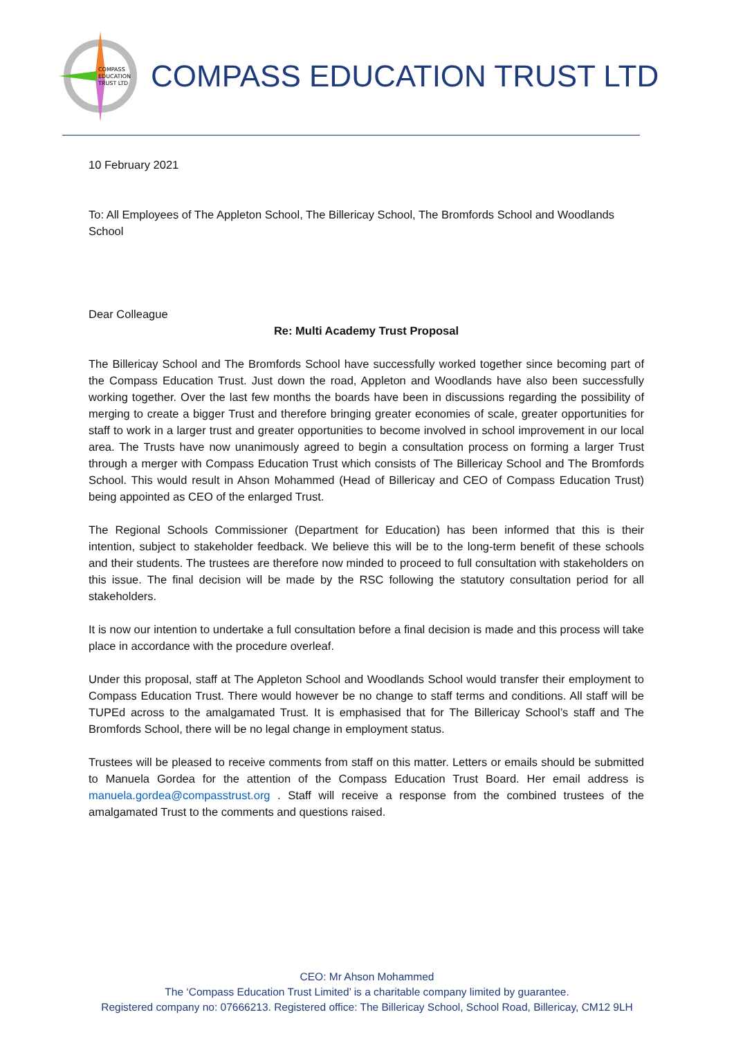COMPASS
EDUCATION
TRUST LTD
COMPASS EDUCATION TRUST LTD
10 February 2021
To: All Employees of The Appleton School, The Billericay School, The Bromfords School and Woodlands School
Dear Colleague
Re: Multi Academy Trust Proposal
The Billericay School and The Bromfords School have successfully worked together since becoming part of the Compass Education Trust. Just down the road, Appleton and Woodlands have also been successfully working together. Over the last few months the boards have been in discussions regarding the possibility of merging to create a bigger Trust and therefore bringing greater economies of scale, greater opportunities for staff to work in a larger trust and greater opportunities to become involved in school improvement in our local area. The Trusts have now unanimously agreed to begin a consultation process on forming a larger Trust through a merger with Compass Education Trust which consists of The Billericay School and The Bromfords School. This would result in Ahson Mohammed (Head of Billericay and CEO of Compass Education Trust) being appointed as CEO of the enlarged Trust.
The Regional Schools Commissioner (Department for Education) has been informed that this is their intention, subject to stakeholder feedback. We believe this will be to the long-term benefit of these schools and their students. The trustees are therefore now minded to proceed to full consultation with stakeholders on this issue. The final decision will be made by the RSC following the statutory consultation period for all stakeholders.
It is now our intention to undertake a full consultation before a final decision is made and this process will take place in accordance with the procedure overleaf.
Under this proposal, staff at The Appleton School and Woodlands School would transfer their employment to Compass Education Trust. There would however be no change to staff terms and conditions. All staff will be TUPEd across to the amalgamated Trust. It is emphasised that for The Billericay School’s staff and The Bromfords School, there will be no legal change in employment status.
Trustees will be pleased to receive comments from staff on this matter. Letters or emails should be submitted to Manuela Gordea for the attention of the Compass Education Trust Board. Her email address is manuela.gordea@compasstrust.org . Staff will receive a response from the combined trustees of the amalgamated Trust to the comments and questions raised.
CEO: Mr Ahson Mohammed
The ‘Compass Education Trust Limited’ is a charitable company limited by guarantee.
Registered company no: 07666213. Registered office: The Billericay School, School Road, Billericay, CM12 9LH